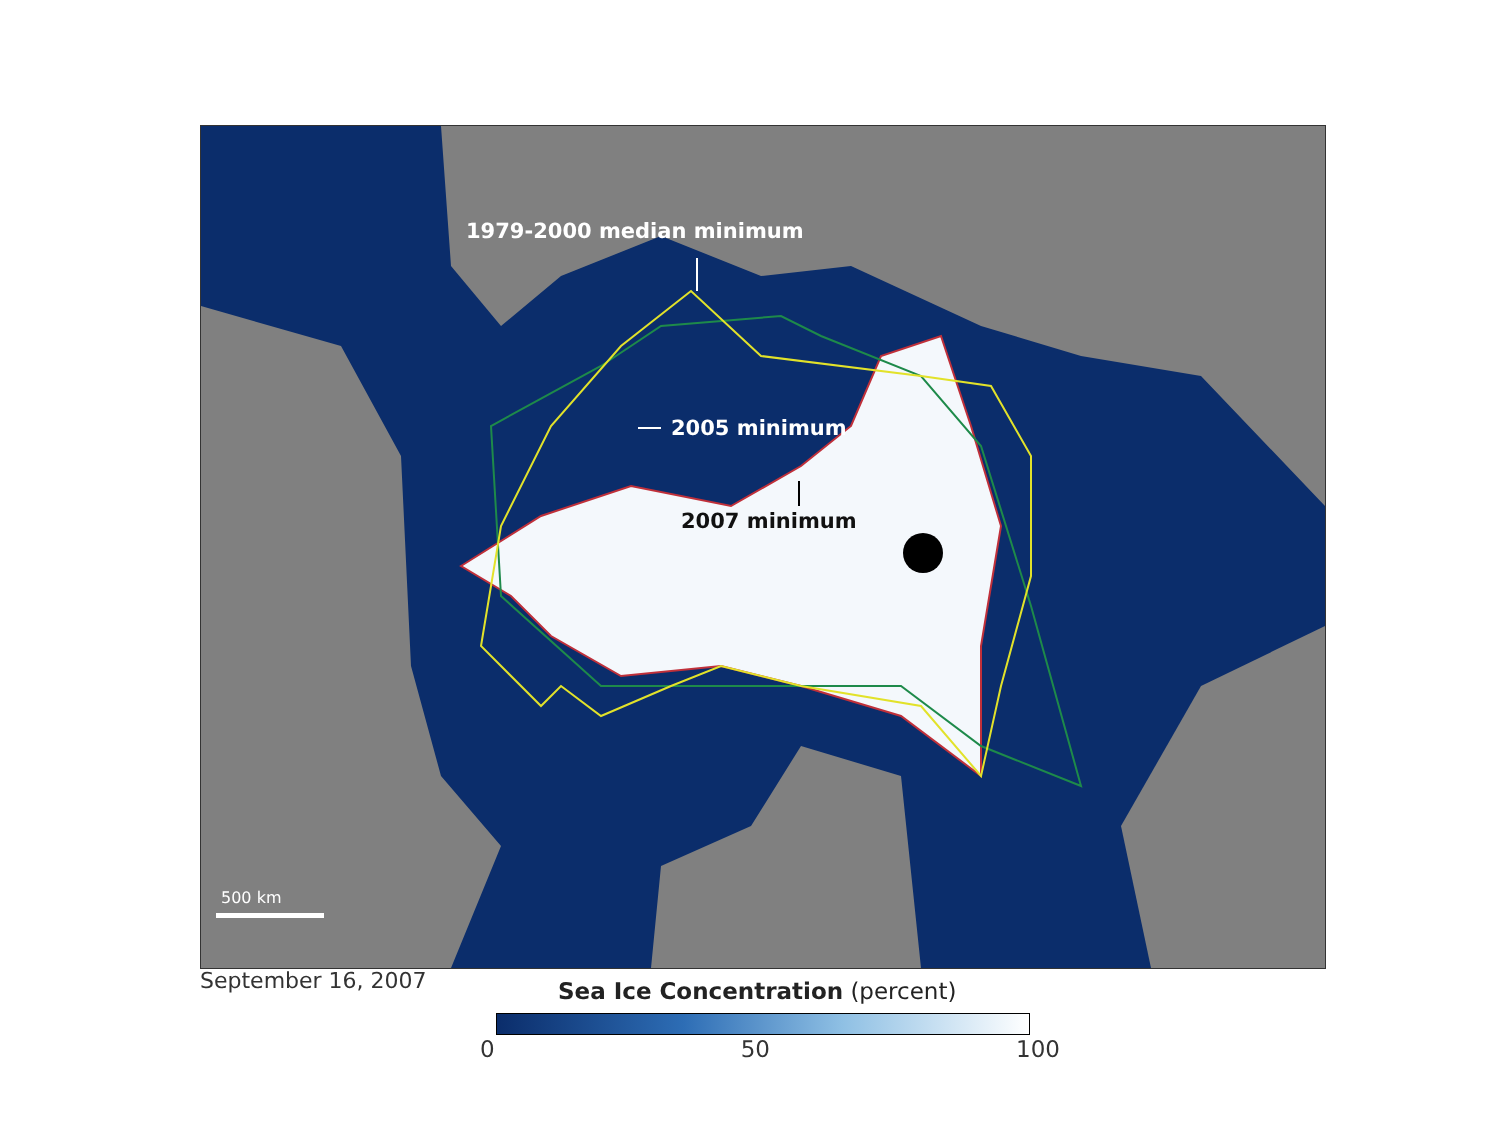1979-2000 median minimum
2005 minimum
2007 minimum
500 km
September 16, 2007
Sea Ice Concentration (percent)
0 50 100